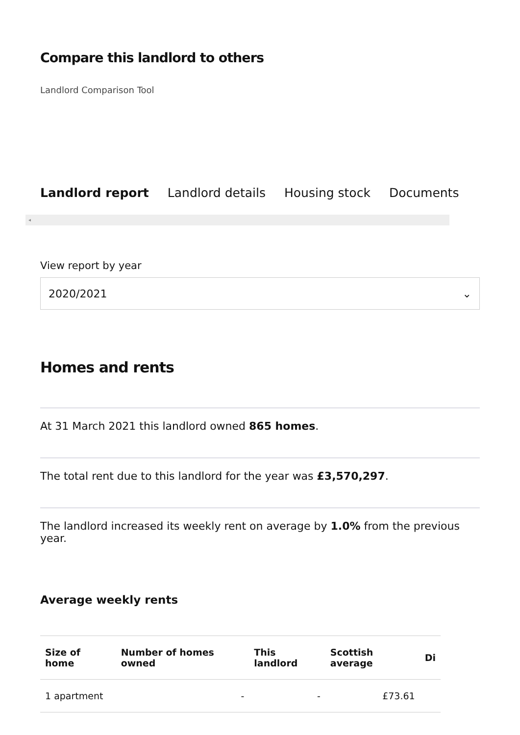Compare this landlord to others
Landlord Comparison Tool
Landlord report Landlord details Housing stock Documents
◂
View report by year
2020/2021 ⌄
Homes and rents
At 31 March 2021 this landlord owned 865 homes.
The total rent due to this landlord for the year was £3,570,297.
The landlord increased its weekly rent on average by 1.0% from the previous year.
Average weekly rents
| Size of home | Number of homes owned | This landlord | Scottish average | Di |
| --- | --- | --- | --- | --- |
| 1 apartment | - | - | £73.61 | |